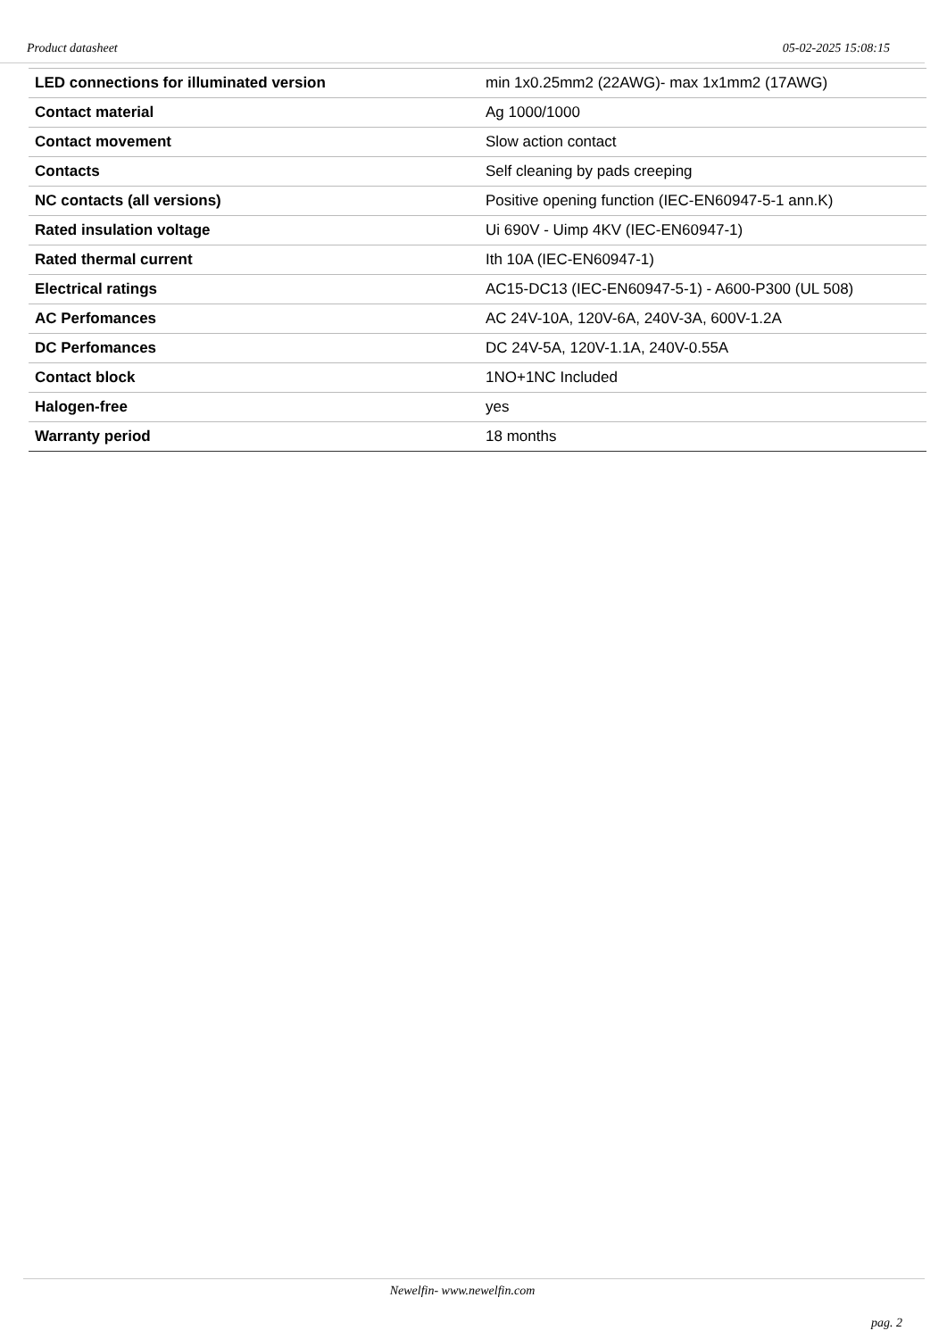Product datasheet 05-02-2025 15:08:15
| LED connections for illuminated version | min 1x0.25mm2 (22AWG)- max 1x1mm2 (17AWG) |
| Contact material | Ag 1000/1000 |
| Contact movement | Slow action contact |
| Contacts | Self cleaning by pads creeping |
| NC contacts (all versions) | Positive opening function (IEC-EN60947-5-1 ann.K) |
| Rated insulation voltage | Ui 690V - Uimp 4KV (IEC-EN60947-1) |
| Rated thermal current | Ith 10A (IEC-EN60947-1) |
| Electrical ratings | AC15-DC13 (IEC-EN60947-5-1) - A600-P300 (UL 508) |
| AC Perfomances | AC 24V-10A, 120V-6A, 240V-3A, 600V-1.2A |
| DC Perfomances | DC 24V-5A, 120V-1.1A, 240V-0.55A |
| Contact block | 1NO+1NC Included |
| Halogen-free | yes |
| Warranty period | 18 months |
Newelfin- www.newelfin.com
pag. 2